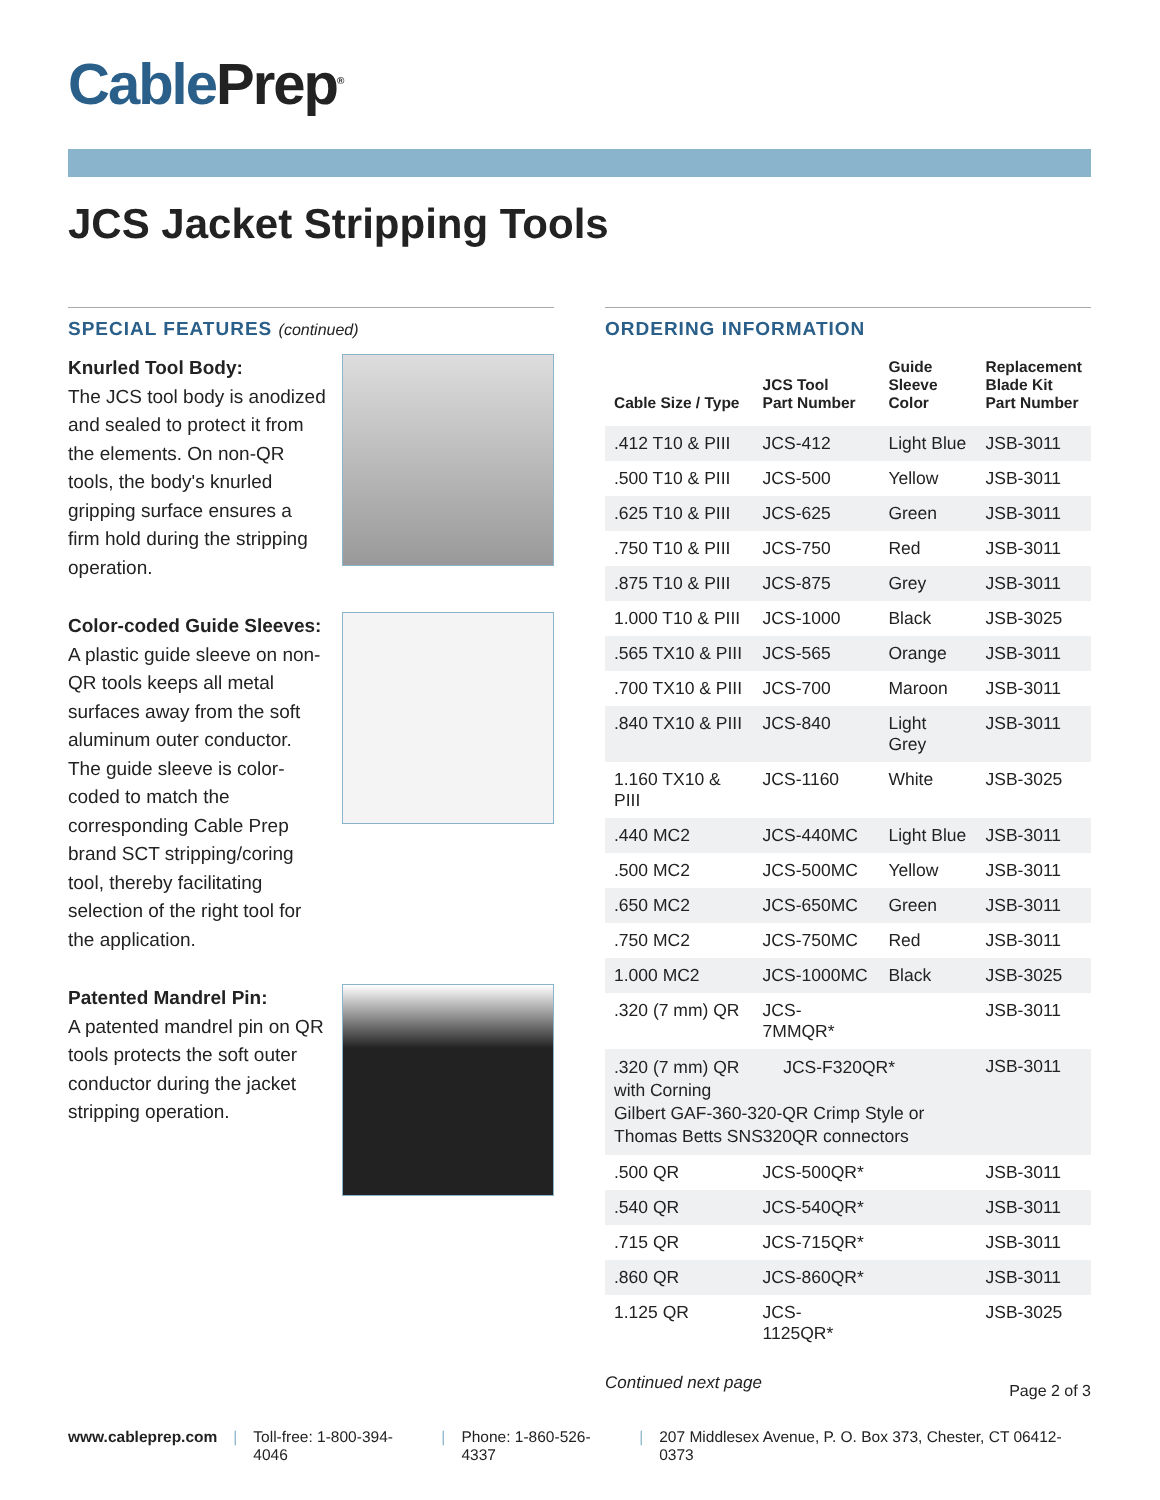Cable Prep<sup>®</sup>
JCS Jacket Stripping Tools
SPECIAL FEATURES (continued)
Knurled Tool Body:
The JCS tool body is anodized and sealed to protect it from the elements. On non-QR tools, the body's knurled gripping surface ensures a firm hold during the stripping operation.
Color-coded Guide Sleeves:
A plastic guide sleeve on non-QR tools keeps all metal surfaces away from the soft aluminum outer conductor. The guide sleeve is color-coded to match the corresponding Cable Prep brand SCT stripping/coring tool, thereby facilitating selection of the right tool for the application.
Patented Mandrel Pin:
A patented mandrel pin on QR tools protects the soft outer conductor during the jacket stripping operation.
ORDERING INFORMATION
| Cable Size / Type | JCS Tool Part Number | Guide Sleeve Color | Replacement Blade Kit Part Number |
| --- | --- | --- | --- |
| .412 T10 & PIII | JCS-412 | Light Blue | JSB-3011 |
| .500 T10 & PIII | JCS-500 | Yellow | JSB-3011 |
| .625 T10 & PIII | JCS-625 | Green | JSB-3011 |
| .750 T10 & PIII | JCS-750 | Red | JSB-3011 |
| .875 T10 & PIII | JCS-875 | Grey | JSB-3011 |
| 1.000 T10 & PIII | JCS-1000 | Black | JSB-3025 |
| .565 TX10 & PIII | JCS-565 | Orange | JSB-3011 |
| .700 TX10 & PIII | JCS-700 | Maroon | JSB-3011 |
| .840 TX10 & PIII | JCS-840 | Light Grey | JSB-3011 |
| 1.160 TX10 & PIII | JCS-1160 | White | JSB-3025 |
| .440 MC2 | JCS-440MC | Light Blue | JSB-3011 |
| .500 MC2 | JCS-500MC | Yellow | JSB-3011 |
| .650 MC2 | JCS-650MC | Green | JSB-3011 |
| .750 MC2 | JCS-750MC | Red | JSB-3011 |
| 1.000 MC2 | JCS-1000MC | Black | JSB-3025 |
| .320 (7 mm) QR | JCS-7MMQR* | | JSB-3011 |
| .320 (7 mm) QR JCS-F320QR* with Corning Gilbert GAF-360-320-QR Crimp Style or Thomas Betts SNS320QR connectors | | | JSB-3011 |
| .500 QR | JCS-500QR* | | JSB-3011 |
| .540 QR | JCS-540QR* | | JSB-3011 |
| .715 QR | JCS-715QR* | | JSB-3011 |
| .860 QR | JCS-860QR* | | JSB-3011 |
| 1.125 QR | JCS-1125QR* | | JSB-3025 |
Continued next page
Page 2 of 3
www.cableprep.com | Toll-free: 1-800-394-4046 | Phone: 1-860-526-4337 | 207 Middlesex Avenue, P. O. Box 373, Chester, CT 06412-0373